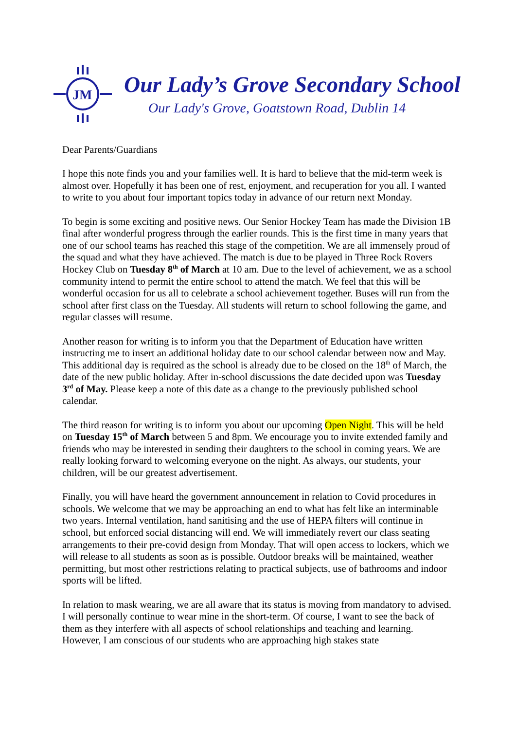JM
Our Lady’s Grove Secondary School
Our Lady's Grove, Goatstown Road, Dublin 14
Dear Parents/Guardians
I hope this note finds you and your families well. It is hard to believe that the mid-term week is almost over. Hopefully it has been one of rest, enjoyment, and recuperation for you all. I wanted to write to you about four important topics today in advance of our return next Monday.
To begin is some exciting and positive news. Our Senior Hockey Team has made the Division 1B final after wonderful progress through the earlier rounds. This is the first time in many years that one of our school teams has reached this stage of the competition. We are all immensely proud of the squad and what they have achieved. The match is due to be played in Three Rock Rovers Hockey Club on Tuesday 8<sup>th</sup> of March at 10 am. Due to the level of achievement, we as a school community intend to permit the entire school to attend the match. We feel that this will be wonderful occasion for us all to celebrate a school achievement together. Buses will run from the school after first class on the Tuesday. All students will return to school following the game, and regular classes will resume.
Another reason for writing is to inform you that the Department of Education have written instructing me to insert an additional holiday date to our school calendar between now and May. This additional day is required as the school is already due to be closed on the 18<sup>th</sup> of March, the date of the new public holiday. After in-school discussions the date decided upon was Tuesday 3<sup>rd</sup> of May. Please keep a note of this date as a change to the previously published school calendar.
The third reason for writing is to inform you about our upcoming Open Night. This will be held on Tuesday 15<sup>th</sup> of March between 5 and 8pm. We encourage you to invite extended family and friends who may be interested in sending their daughters to the school in coming years. We are really looking forward to welcoming everyone on the night. As always, our students, your children, will be our greatest advertisement.
Finally, you will have heard the government announcement in relation to Covid procedures in schools. We welcome that we may be approaching an end to what has felt like an interminable two years. Internal ventilation, hand sanitising and the use of HEPA filters will continue in school, but enforced social distancing will end. We will immediately revert our class seating arrangements to their pre-covid design from Monday. That will open access to lockers, which we will release to all students as soon as is possible. Outdoor breaks will be maintained, weather permitting, but most other restrictions relating to practical subjects, use of bathrooms and indoor sports will be lifted.
In relation to mask wearing, we are all aware that its status is moving from mandatory to advised. I will personally continue to wear mine in the short-term. Of course, I want to see the back of them as they interfere with all aspects of school relationships and teaching and learning. However, I am conscious of our students who are approaching high stakes state